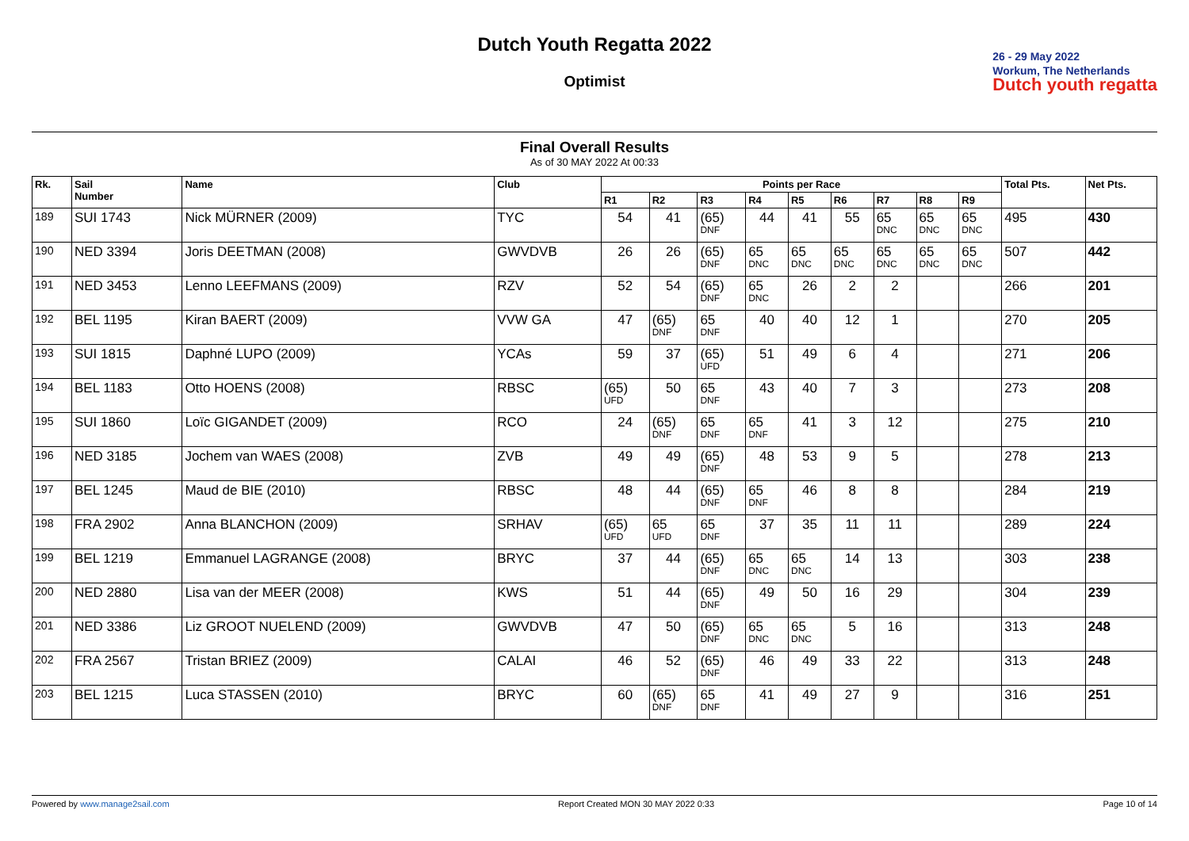Dutch Youth Regatta 2022
Optimist
26 - 29 May 2022
Workum, The Netherlands
Dutch youth regatta
Final Overall Results
As of 30 MAY 2022 At 00:33
| Rk. | Sail Number | Name | Club | Points per Race | | | | | | | | | Total Pts. | Net Pts. |
| --- | --- | --- | --- | --- | --- | --- | --- | --- | --- | --- | --- | --- | --- | --- |
| | | | | R1 | R2 | R3 | R4 | R5 | R6 | R7 | R8 | R9 | | |
| <sup>189</sup> | SUI 1743 | Nick MÜRNER (2009) | TYC | 54 | 41 | (65) DNF | 44 | 41 | 55 | 65 DNC | 65 DNC | 65 DNC | 495 | 430 |
| <sup>190</sup> | NED 3394 | Joris DEETMAN (2008) | GWVDVB | 26 | 26 | (65) DNF | 65 DNC | 65 DNC | 65 DNC | 65 DNC | 65 DNC | 65 DNC | 507 | 442 |
| <sup>191</sup> | NED 3453 | Lenno LEEFMANS (2009) | RZV | 52 | 54 | (65) DNF | 65 DNC | 26 | 2 | 2 | | | 266 | 201 |
| <sup>192</sup> | BEL 1195 | Kiran BAERT (2009) | VVW GA | 47 | (65) DNF | 65 DNF | 40 | 40 | 12 | 1 | | | 270 | 205 |
| <sup>193</sup> | SUI 1815 | Daphné LUPO (2009) | YCAs | 59 | 37 | (65) UFD | 51 | 49 | 6 | 4 | | | 271 | 206 |
| <sup>194</sup> | BEL 1183 | Otto HOENS (2008) | RBSC | (65) UFD | 50 | 65 DNF | 43 | 40 | 7 | 3 | | | 273 | 208 |
| <sup>195</sup> | SUI 1860 | Loïc GIGANDET (2009) | RCO | 24 | (65) DNF | 65 DNF | 65 DNF | 41 | 3 | 12 | | | 275 | 210 |
| <sup>196</sup> | NED 3185 | Jochem van WAES (2008) | ZVB | 49 | 49 | (65) DNF | 48 | 53 | 9 | 5 | | | 278 | 213 |
| <sup>197</sup> | BEL 1245 | Maud de BIE (2010) | RBSC | 48 | 44 | (65) DNF | 65 DNF | 46 | 8 | 8 | | | 284 | 219 |
| <sup>198</sup> | FRA 2902 | Anna BLANCHON (2009) | SRHAV | (65) UFD | 65 UFD | 65 DNF | 37 | 35 | 11 | 11 | | | 289 | 224 |
| <sup>199</sup> | BEL 1219 | Emmanuel LAGRANGE (2008) | BRYC | 37 | 44 | (65) DNF | 65 DNC | 65 DNC | 14 | 13 | | | 303 | 238 |
| <sup>200</sup> | NED 2880 | Lisa van der MEER (2008) | KWS | 51 | 44 | (65) DNF | 49 | 50 | 16 | 29 | | | 304 | 239 |
| <sup>201</sup> | NED 3386 | Liz GROOT NUELEND (2009) | GWVDVB | 47 | 50 | (65) DNF | 65 DNC | 65 DNC | 5 | 16 | | | 313 | 248 |
| <sup>202</sup> | FRA 2567 | Tristan BRIEZ (2009) | CALAI | 46 | 52 | (65) DNF | 46 | 49 | 33 | 22 | | | 313 | 248 |
| <sup>203</sup> | BEL 1215 | Luca STASSEN (2010) | BRYC | 60 | (65) DNF | 65 DNF | 41 | 49 | 27 | 9 | | | 316 | 251 |
Powered by www.manage2sail.com Report Created MON 30 MAY 2022 0:33 Page 10 of 14